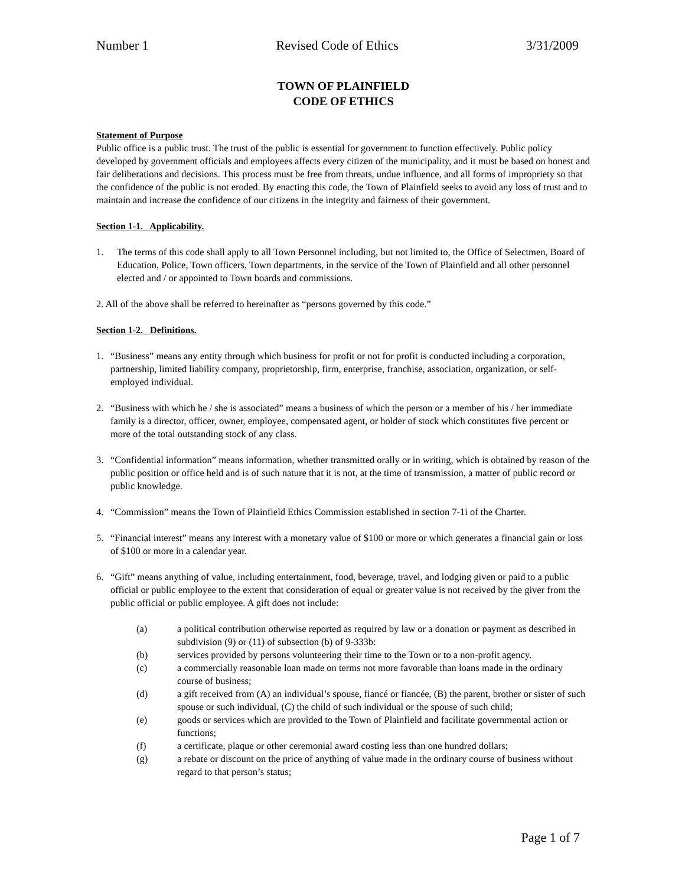Number 1 Revised Code of Ethics 3/31/2009
TOWN OF PLAINFIELD
CODE OF ETHICS
Statement of Purpose
Public office is a public trust. The trust of the public is essential for government to function effectively. Public policy developed by government officials and employees affects every citizen of the municipality, and it must be based on honest and fair deliberations and decisions. This process must be free from threats, undue influence, and all forms of impropriety so that the confidence of the public is not eroded. By enacting this code, the Town of Plainfield seeks to avoid any loss of trust and to maintain and increase the confidence of our citizens in the integrity and fairness of their government.
Section 1-1. Applicability.
1. The terms of this code shall apply to all Town Personnel including, but not limited to, the Office of Selectmen, Board of Education, Police, Town officers, Town departments, in the service of the Town of Plainfield and all other personnel elected and / or appointed to Town boards and commissions.
2. All of the above shall be referred to hereinafter as “persons governed by this code.”
Section 1-2. Definitions.
1. “Business” means any entity through which business for profit or not for profit is conducted including a corporation, partnership, limited liability company, proprietorship, firm, enterprise, franchise, association, organization, or self-employed individual.
2. “Business with which he / she is associated” means a business of which the person or a member of his / her immediate family is a director, officer, owner, employee, compensated agent, or holder of stock which constitutes five percent or more of the total outstanding stock of any class.
3. “Confidential information” means information, whether transmitted orally or in writing, which is obtained by reason of the public position or office held and is of such nature that it is not, at the time of transmission, a matter of public record or public knowledge.
4. “Commission” means the Town of Plainfield Ethics Commission established in section 7-1i of the Charter.
5. “Financial interest” means any interest with a monetary value of $100 or more or which generates a financial gain or loss of $100 or more in a calendar year.
6. “Gift” means anything of value, including entertainment, food, beverage, travel, and lodging given or paid to a public official or public employee to the extent that consideration of equal or greater value is not received by the giver from the public official or public employee. A gift does not include:
(a) a political contribution otherwise reported as required by law or a donation or payment as described in subdivision (9) or (11) of subsection (b) of 9-333b:
(b) services provided by persons volunteering their time to the Town or to a non-profit agency.
(c) a commercially reasonable loan made on terms not more favorable than loans made in the ordinary course of business;
(d) a gift received from (A) an individual’s spouse, fiancé or fiancée, (B) the parent, brother or sister of such spouse or such individual, (C) the child of such individual or the spouse of such child;
(e) goods or services which are provided to the Town of Plainfield and facilitate governmental action or functions;
(f) a certificate, plaque or other ceremonial award costing less than one hundred dollars;
(g) a rebate or discount on the price of anything of value made in the ordinary course of business without regard to that person’s status;
Page 1 of 7